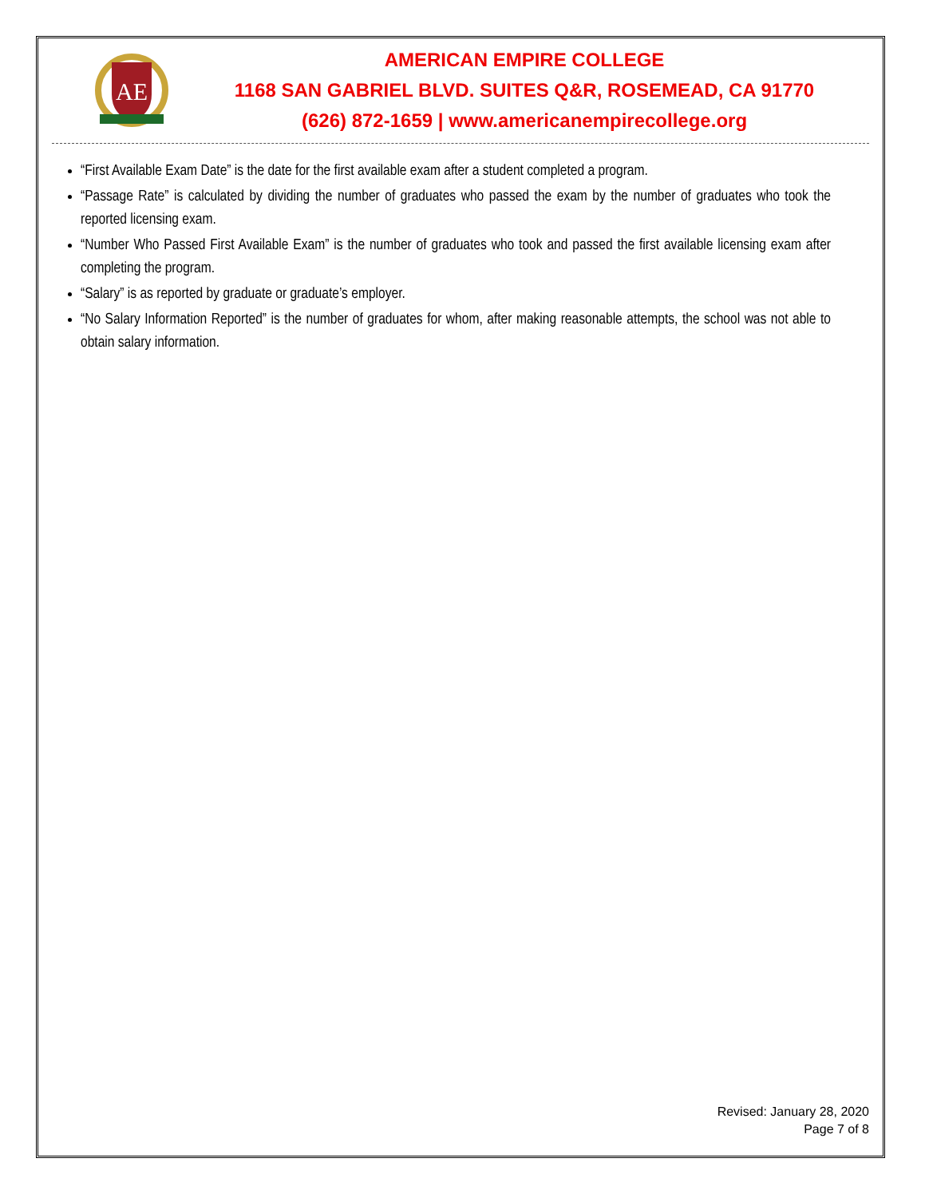AE
AMERICAN EMPIRE COLLEGE
1168 SAN GABRIEL BLVD. SUITES Q&R, ROSEMEAD, CA 91770
(626) 872-1659 | www.americanempirecollege.org
“First Available Exam Date” is the date for the first available exam after a student completed a program.
“Passage Rate” is calculated by dividing the number of graduates who passed the exam by the number of graduates who took the reported licensing exam.
“Number Who Passed First Available Exam” is the number of graduates who took and passed the first available licensing exam after completing the program.
“Salary” is as reported by graduate or graduate’s employer.
“No Salary Information Reported” is the number of graduates for whom, after making reasonable attempts, the school was not able to obtain salary information.
Revised: January 28, 2020
Page 7 of 8